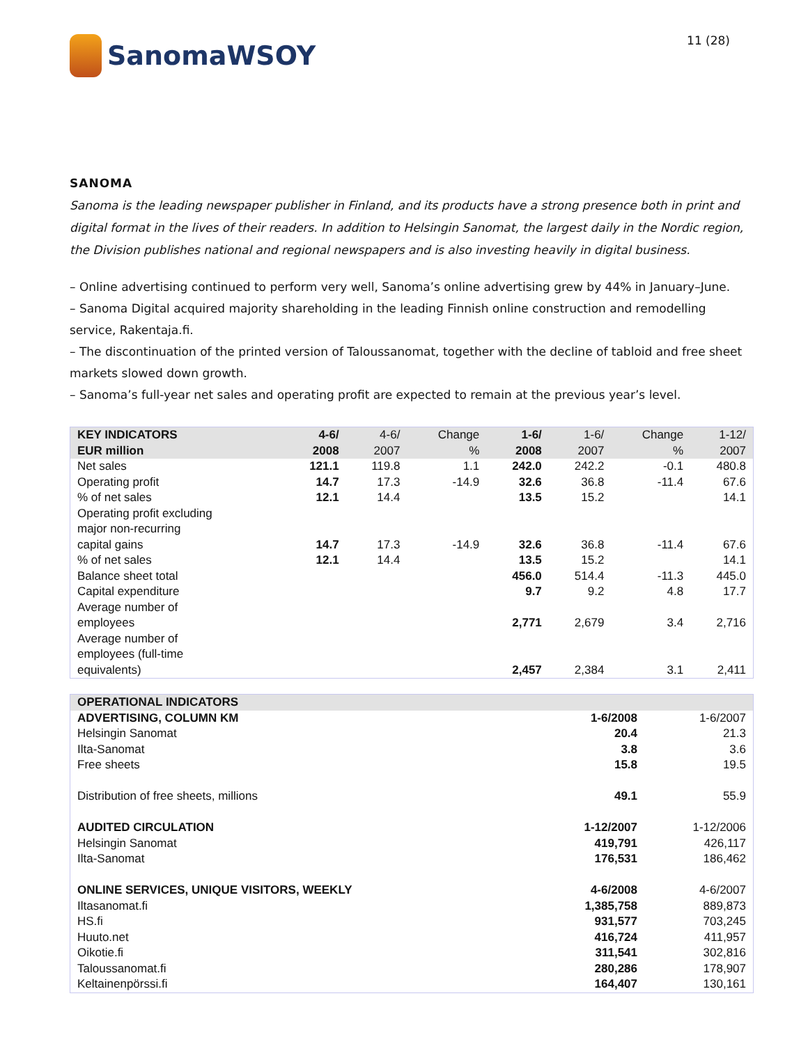SanomaWSOY
11 (28)
SANOMA
Sanoma is the leading newspaper publisher in Finland, and its products have a strong presence both in print and digital format in the lives of their readers. In addition to Helsingin Sanomat, the largest daily in the Nordic region, the Division publishes national and regional newspapers and is also investing heavily in digital business.
– Online advertising continued to perform very well, Sanoma’s online advertising grew by 44% in January–June.
– Sanoma Digital acquired majority shareholding in the leading Finnish online construction and remodelling service, Rakentaja.fi.
– The discontinuation of the printed version of Taloussanomat, together with the decline of tabloid and free sheet markets slowed down growth.
– Sanoma’s full-year net sales and operating profit are expected to remain at the previous year’s level.
| KEY INDICATORS EUR million | 4-6/ 2008 | 4-6/ 2007 | Change % | 1-6/ 2008 | 1-6/ 2007 | Change % | 1-12/ 2007 |
| --- | --- | --- | --- | --- | --- | --- | --- |
| Net sales | 121.1 | 119.8 | 1.1 | 242.0 | 242.2 | -0.1 | 480.8 |
| Operating profit | 14.7 | 17.3 | -14.9 | 32.6 | 36.8 | -11.4 | 67.6 |
| % of net sales | 12.1 | 14.4 | | 13.5 | 15.2 | | 14.1 |
| Operating profit excluding major non-recurring capital gains | 14.7 | 17.3 | -14.9 | 32.6 | 36.8 | -11.4 | 67.6 |
| % of net sales | 12.1 | 14.4 | | 13.5 | 15.2 | | 14.1 |
| Balance sheet total | | | | 456.0 | 514.4 | -11.3 | 445.0 |
| Capital expenditure | | | | 9.7 | 9.2 | 4.8 | 17.7 |
| Average number of employees | | | | 2,771 | 2,679 | 3.4 | 2,716 |
| Average number of employees (full-time equivalents) | | | | 2,457 | 2,384 | 3.1 | 2,411 |
| OPERATIONAL INDICATORS | | |
| ADVERTISING, COLUMN KM | 1-6/2008 | 1-6/2007 |
| Helsingin Sanomat | 20.4 | 21.3 |
| Ilta-Sanomat | 3.8 | 3.6 |
| Free sheets | 15.8 | 19.5 |
| Distribution of free sheets, millions | 49.1 | 55.9 |
| AUDITED CIRCULATION | 1-12/2007 | 1-12/2006 |
| Helsingin Sanomat | 419,791 | 426,117 |
| Ilta-Sanomat | 176,531 | 186,462 |
| ONLINE SERVICES, UNIQUE VISITORS, WEEKLY | 4-6/2008 | 4-6/2007 |
| Iltasanomat.fi | 1,385,758 | 889,873 |
| HS.fi | 931,577 | 703,245 |
| Huuto.net | 416,724 | 411,957 |
| Oikotie.fi | 311,541 | 302,816 |
| Taloussanomat.fi | 280,286 | 178,907 |
| Keltainenpörssi.fi | 164,407 | 130,161 |